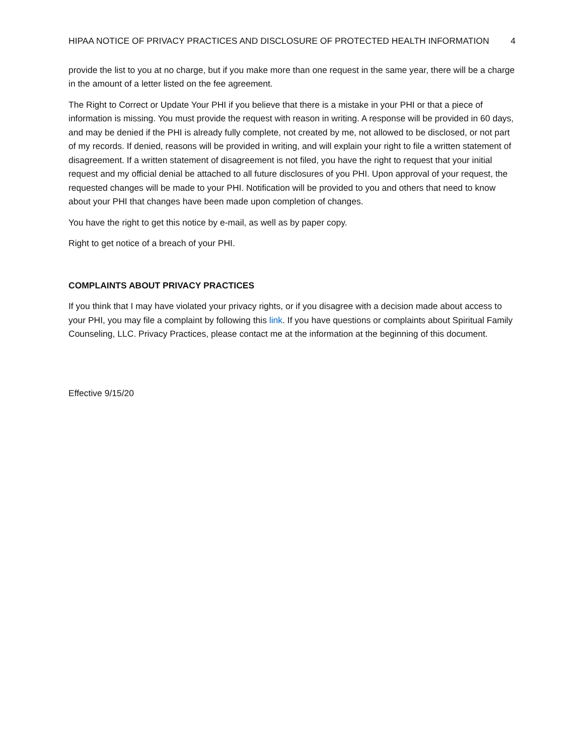HIPAA NOTICE OF PRIVACY PRACTICES AND DISCLOSURE OF PROTECTED HEALTH INFORMATION 4
provide the list to you at no charge, but if you make more than one request in the same year, there will be a charge in the amount of a letter listed on the fee agreement.
The Right to Correct or Update Your PHI if you believe that there is a mistake in your PHI or that a piece of information is missing. You must provide the request with reason in writing. A response will be provided in 60 days, and may be denied if the PHI is already fully complete, not created by me, not allowed to be disclosed, or not part of my records. If denied, reasons will be provided in writing, and will explain your right to file a written statement of disagreement. If a written statement of disagreement is not filed, you have the right to request that your initial request and my official denial be attached to all future disclosures of you PHI. Upon approval of your request, the requested changes will be made to your PHI. Notification will be provided to you and others that need to know about your PHI that changes have been made upon completion of changes.
You have the right to get this notice by e-mail, as well as by paper copy.
Right to get notice of a breach of your PHI.
COMPLAINTS ABOUT PRIVACY PRACTICES
If you think that I may have violated your privacy rights, or if you disagree with a decision made about access to your PHI, you may file a complaint by following this link. If you have questions or complaints about Spiritual Family Counseling, LLC. Privacy Practices, please contact me at the information at the beginning of this document.
Effective 9/15/20